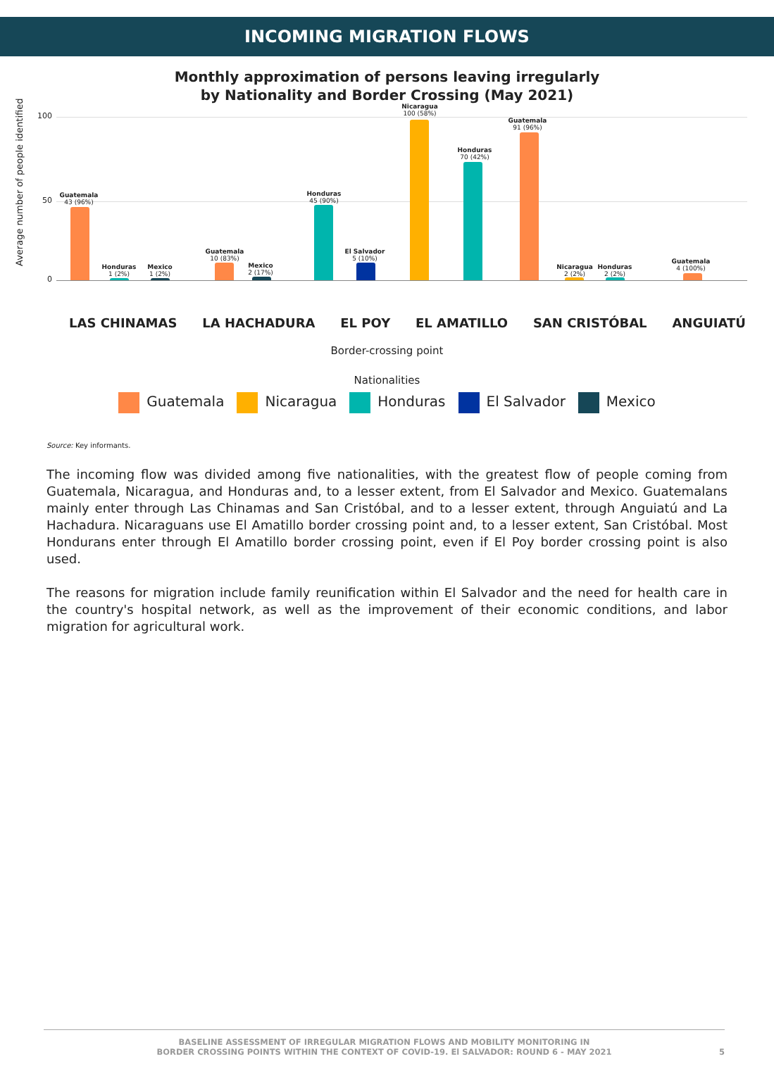INCOMING MIGRATION FLOWS
Monthly approximation of persons leaving irregularly
by Nationality and Border Crossing (May 2021)
Average number of people identified
100
50
0
Guatemala
43 (96%)
Honduras
1 (2%)
Mexico
1 (2%)
Guatemala
10 (83%)
Mexico
2 (17%)
Honduras
45 (90%)
El Salvador
5 (10%)
Nicaragua
100 (58%)
Honduras
70 (42%)
Guatemala
91 (96%)
Nicaragua
2 (2%)
Honduras
2 (2%)
Guatemala
4 (100%)
LAS CHINAMAS LA HACHADURA EL POY EL AMATILLO SAN CRISTÓBAL ANGUIATÚ
Border-crossing point
Nationalities
Guatemala Nicaragua Honduras El Salvador Mexico
Source: Key informants.
The incoming flow was divided among five nationalities, with the greatest flow of people coming from Guatemala, Nicaragua, and Honduras and, to a lesser extent, from El Salvador and Mexico. Guatemalans mainly enter through Las Chinamas and San Cristóbal, and to a lesser extent, through Anguiatú and La Hachadura. Nicaraguans use El Amatillo border crossing point and, to a lesser extent, San Cristóbal. Most Hondurans enter through El Amatillo border crossing point, even if El Poy border crossing point is also used.
The reasons for migration include family reunification within El Salvador and the need for health care in the country's hospital network, as well as the improvement of their economic conditions, and labor migration for agricultural work.
BASELINE ASSESSMENT OF IRREGULAR MIGRATION FLOWS AND MOBILITY MONITORING IN
BORDER CROSSING POINTS WITHIN THE CONTEXT OF COVID-19. El SALVADOR: ROUND 6 - MAY 2021
5